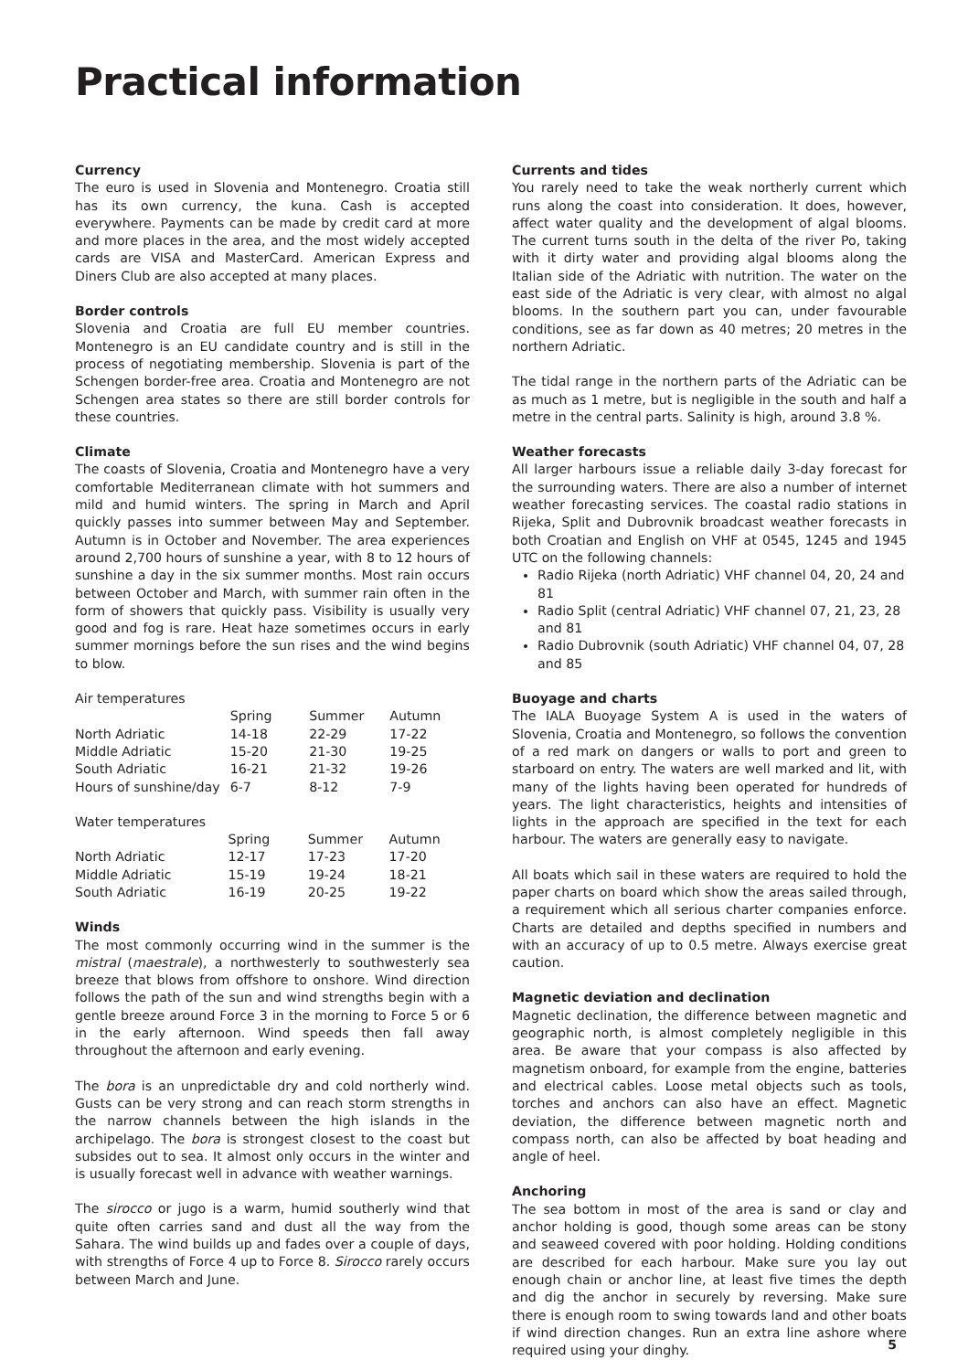Practical information
Currency
The euro is used in Slovenia and Montenegro. Croatia still has its own currency, the kuna. Cash is accepted everywhere. Payments can be made by credit card at more and more places in the area, and the most widely accepted cards are VISA and MasterCard. American Express and Diners Club are also accepted at many places.
Border controls
Slovenia and Croatia are full EU member countries. Montenegro is an EU candidate country and is still in the process of negotiating membership. Slovenia is part of the Schengen border-free area. Croatia and Montenegro are not Schengen area states so there are still border controls for these countries.
Climate
The coasts of Slovenia, Croatia and Montenegro have a very comfortable Mediterranean climate with hot summers and mild and humid winters. The spring in March and April quickly passes into summer between May and September. Autumn is in October and November. The area experiences around 2,700 hours of sunshine a year, with 8 to 12 hours of sunshine a day in the six summer months. Most rain occurs between October and March, with summer rain often in the form of showers that quickly pass. Visibility is usually very good and fog is rare. Heat haze sometimes occurs in early summer mornings before the sun rises and the wind begins to blow.
| Air temperatures | | | |
| | Spring | Summer | Autumn |
| North Adriatic | 14-18 | 22-29 | 17-22 |
| Middle Adriatic | 15-20 | 21-30 | 19-25 |
| South Adriatic | 16-21 | 21-32 | 19-26 |
| Hours of sunshine/day | 6-7 | 8-12 | 7-9 |
| Water temperatures | | | |
| | Spring | Summer | Autumn |
| North Adriatic | 12-17 | 17-23 | 17-20 |
| Middle Adriatic | 15-19 | 19-24 | 18-21 |
| South Adriatic | 16-19 | 20-25 | 19-22 |
Winds
The most commonly occurring wind in the summer is the mistral (maestrale), a northwesterly to southwesterly sea breeze that blows from offshore to onshore. Wind direction follows the path of the sun and wind strengths begin with a gentle breeze around Force 3 in the morning to Force 5 or 6 in the early afternoon. Wind speeds then fall away throughout the afternoon and early evening.
The bora is an unpredictable dry and cold northerly wind. Gusts can be very strong and can reach storm strengths in the narrow channels between the high islands in the archipelago. The bora is strongest closest to the coast but subsides out to sea. It almost only occurs in the winter and is usually forecast well in advance with weather warnings.
The sirocco or jugo is a warm, humid southerly wind that quite often carries sand and dust all the way from the Sahara. The wind builds up and fades over a couple of days, with strengths of Force 4 up to Force 8. Sirocco rarely occurs between March and June.
Currents and tides
You rarely need to take the weak northerly current which runs along the coast into consideration. It does, however, affect water quality and the development of algal blooms. The current turns south in the delta of the river Po, taking with it dirty water and providing algal blooms along the Italian side of the Adriatic with nutrition. The water on the east side of the Adriatic is very clear, with almost no algal blooms. In the southern part you can, under favourable conditions, see as far down as 40 metres; 20 metres in the northern Adriatic.
The tidal range in the northern parts of the Adriatic can be as much as 1 metre, but is negligible in the south and half a metre in the central parts. Salinity is high, around 3.8 %.
Weather forecasts
All larger harbours issue a reliable daily 3-day forecast for the surrounding waters. There are also a number of internet weather forecasting services. The coastal radio stations in Rijeka, Split and Dubrovnik broadcast weather forecasts in both Croatian and English on VHF at 0545, 1245 and 1945 UTC on the following channels:
Radio Rijeka (north Adriatic) VHF channel 04, 20, 24 and 81
Radio Split (central Adriatic) VHF channel 07, 21, 23, 28 and 81
Radio Dubrovnik (south Adriatic) VHF channel 04, 07, 28 and 85
Buoyage and charts
The IALA Buoyage System A is used in the waters of Slovenia, Croatia and Montenegro, so follows the convention of a red mark on dangers or walls to port and green to starboard on entry. The waters are well marked and lit, with many of the lights having been operated for hundreds of years. The light characteristics, heights and intensities of lights in the approach are specified in the text for each harbour. The waters are generally easy to navigate.
All boats which sail in these waters are required to hold the paper charts on board which show the areas sailed through, a requirement which all serious charter companies enforce. Charts are detailed and depths specified in numbers and with an accuracy of up to 0.5 metre. Always exercise great caution.
Magnetic deviation and declination
Magnetic declination, the difference between magnetic and geographic north, is almost completely negligible in this area. Be aware that your compass is also affected by magnetism onboard, for example from the engine, batteries and electrical cables. Loose metal objects such as tools, torches and anchors can also have an effect. Magnetic deviation, the difference between magnetic north and compass north, can also be affected by boat heading and angle of heel.
Anchoring
The sea bottom in most of the area is sand or clay and anchor holding is good, though some areas can be stony and seaweed covered with poor holding. Holding conditions are described for each harbour. Make sure you lay out enough chain or anchor line, at least five times the depth and dig the anchor in securely by reversing. Make sure there is enough room to swing towards land and other boats if wind direction changes. Run an extra line ashore where required using your dinghy.
5